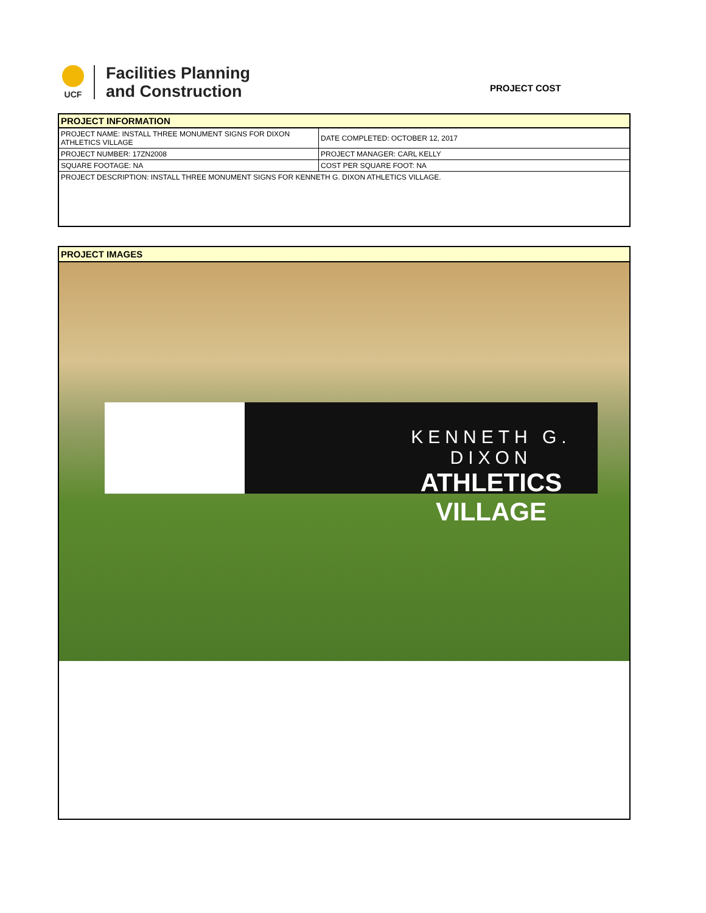UCF
Facilities Planning
and Construction
PROJECT COST
| PROJECT INFORMATION | |
| PROJECT NAME: INSTALL THREE MONUMENT SIGNS FOR DIXON ATHLETICS VILLAGE | DATE COMPLETED: OCTOBER 12, 2017 |
| PROJECT NUMBER: 17ZN2008 | PROJECT MANAGER: CARL KELLY |
| SQUARE FOOTAGE: NA | COST PER SQUARE FOOT: NA |
| PROJECT DESCRIPTION: INSTALL THREE MONUMENT SIGNS FOR KENNETH G. DIXON ATHLETICS VILLAGE. | |
PROJECT IMAGES
KENNETH G. DIXON
ATHLETICS VILLAGE